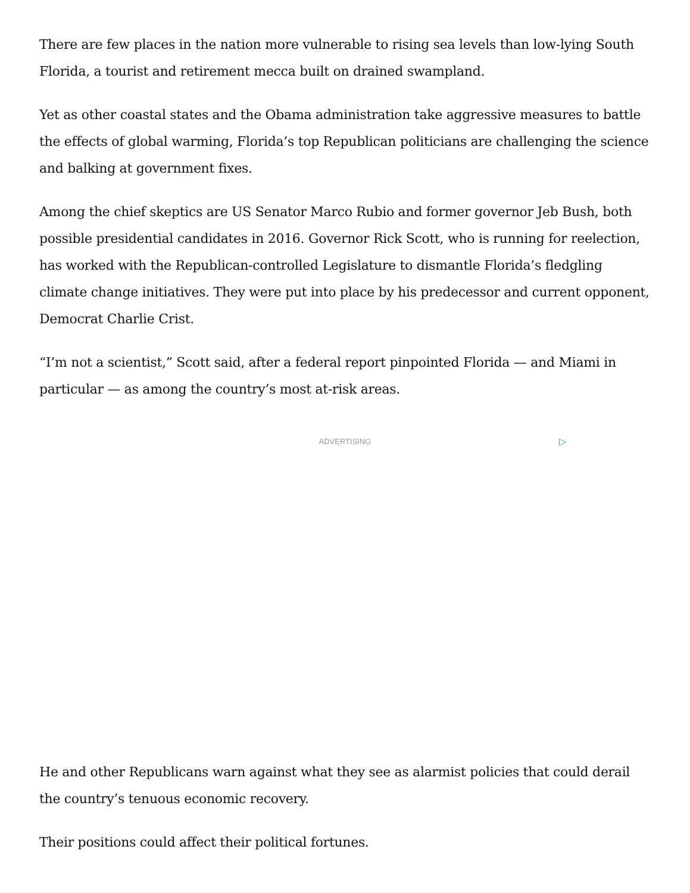There are few places in the nation more vulnerable to rising sea levels than low-lying South Florida, a tourist and retirement mecca built on drained swampland.
Yet as other coastal states and the Obama administration take aggressive measures to battle the effects of global warming, Florida’s top Republican politicians are challenging the science and balking at government fixes.
Among the chief skeptics are US Senator Marco Rubio and former governor Jeb Bush, both possible presidential candidates in 2016. Governor Rick Scott, who is running for reelection, has worked with the Republican-controlled Legislature to dismantle Florida’s fledgling climate change initiatives. They were put into place by his predecessor and current opponent, Democrat Charlie Crist.
“I’m not a scientist,” Scott said, after a federal report pinpointed Florida — and Miami in particular — as among the country’s most at-risk areas.
ADVERTISING ▷
He and other Republicans warn against what they see as alarmist policies that could derail the country’s tenuous economic recovery.
Their positions could affect their political fortunes.